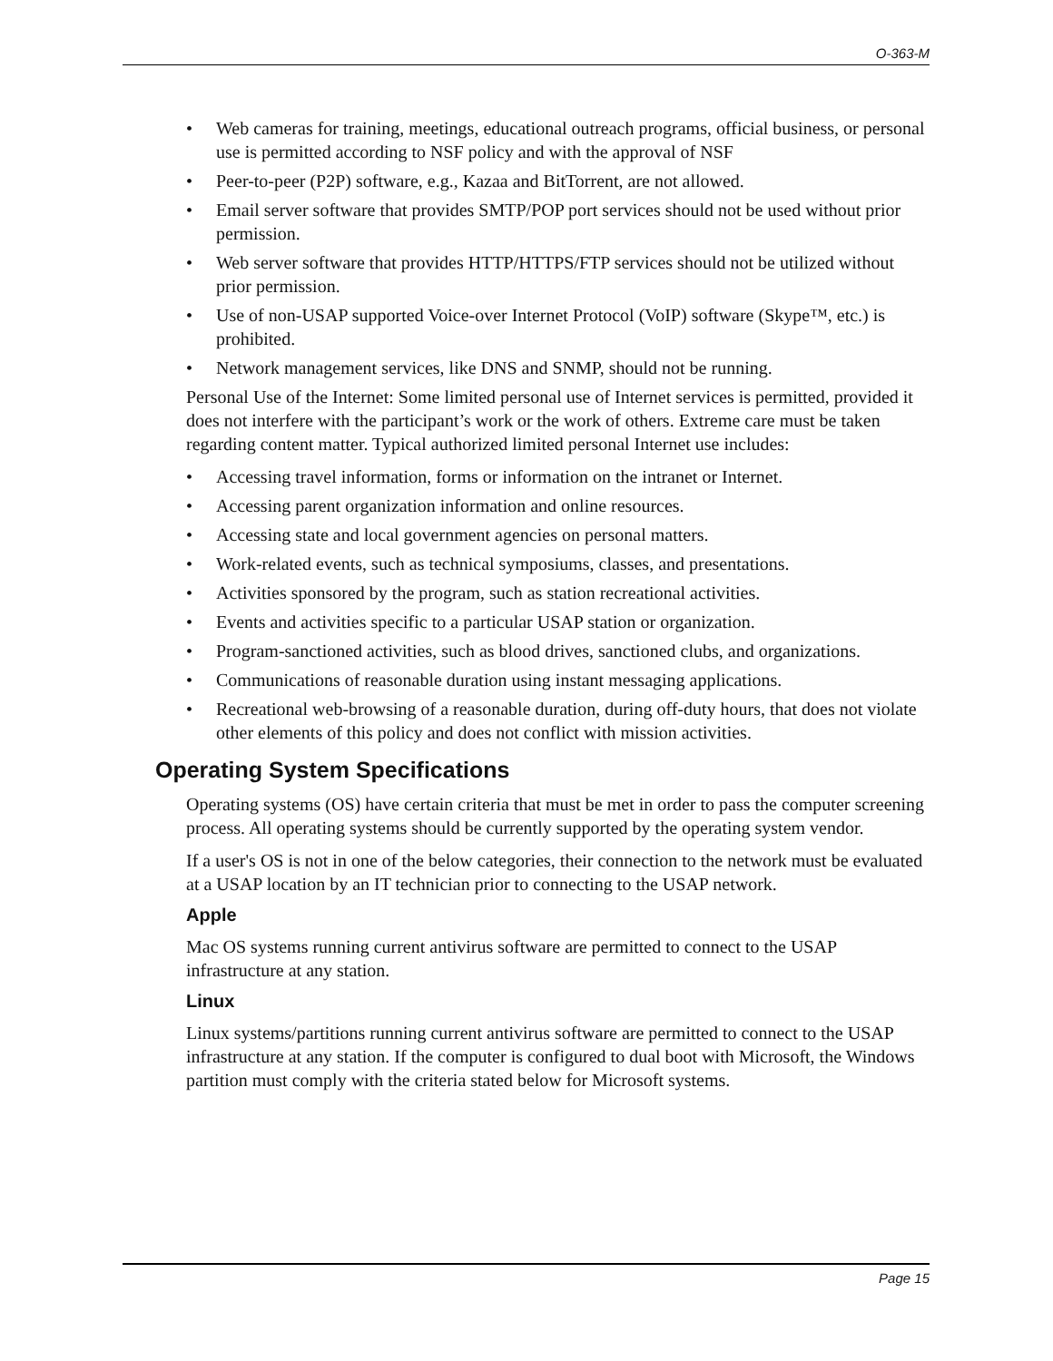O-363-M
• Web cameras for training, meetings, educational outreach programs, official business, or personal use is permitted according to NSF policy and with the approval of NSF
• Peer-to-peer (P2P) software, e.g., Kazaa and BitTorrent, are not allowed.
• Email server software that provides SMTP/POP port services should not be used without prior permission.
• Web server software that provides HTTP/HTTPS/FTP services should not be utilized without prior permission.
• Use of non-USAP supported Voice-over Internet Protocol (VoIP) software (Skype™, etc.) is prohibited.
• Network management services, like DNS and SNMP, should not be running.
Personal Use of the Internet: Some limited personal use of Internet services is permitted, provided it does not interfere with the participant’s work or the work of others. Extreme care must be taken regarding content matter. Typical authorized limited personal Internet use includes:
• Accessing travel information, forms or information on the intranet or Internet.
• Accessing parent organization information and online resources.
• Accessing state and local government agencies on personal matters.
• Work-related events, such as technical symposiums, classes, and presentations.
• Activities sponsored by the program, such as station recreational activities.
• Events and activities specific to a particular USAP station or organization.
• Program-sanctioned activities, such as blood drives, sanctioned clubs, and organizations.
• Communications of reasonable duration using instant messaging applications.
• Recreational web-browsing of a reasonable duration, during off-duty hours, that does not violate other elements of this policy and does not conflict with mission activities.
Operating System Specifications
Operating systems (OS) have certain criteria that must be met in order to pass the computer screening process. All operating systems should be currently supported by the operating system vendor.
If a user's OS is not in one of the below categories, their connection to the network must be evaluated at a USAP location by an IT technician prior to connecting to the USAP network.
Apple
Mac OS systems running current antivirus software are permitted to connect to the USAP infrastructure at any station.
Linux
Linux systems/partitions running current antivirus software are permitted to connect to the USAP infrastructure at any station. If the computer is configured to dual boot with Microsoft, the Windows partition must comply with the criteria stated below for Microsoft systems.
Page 15